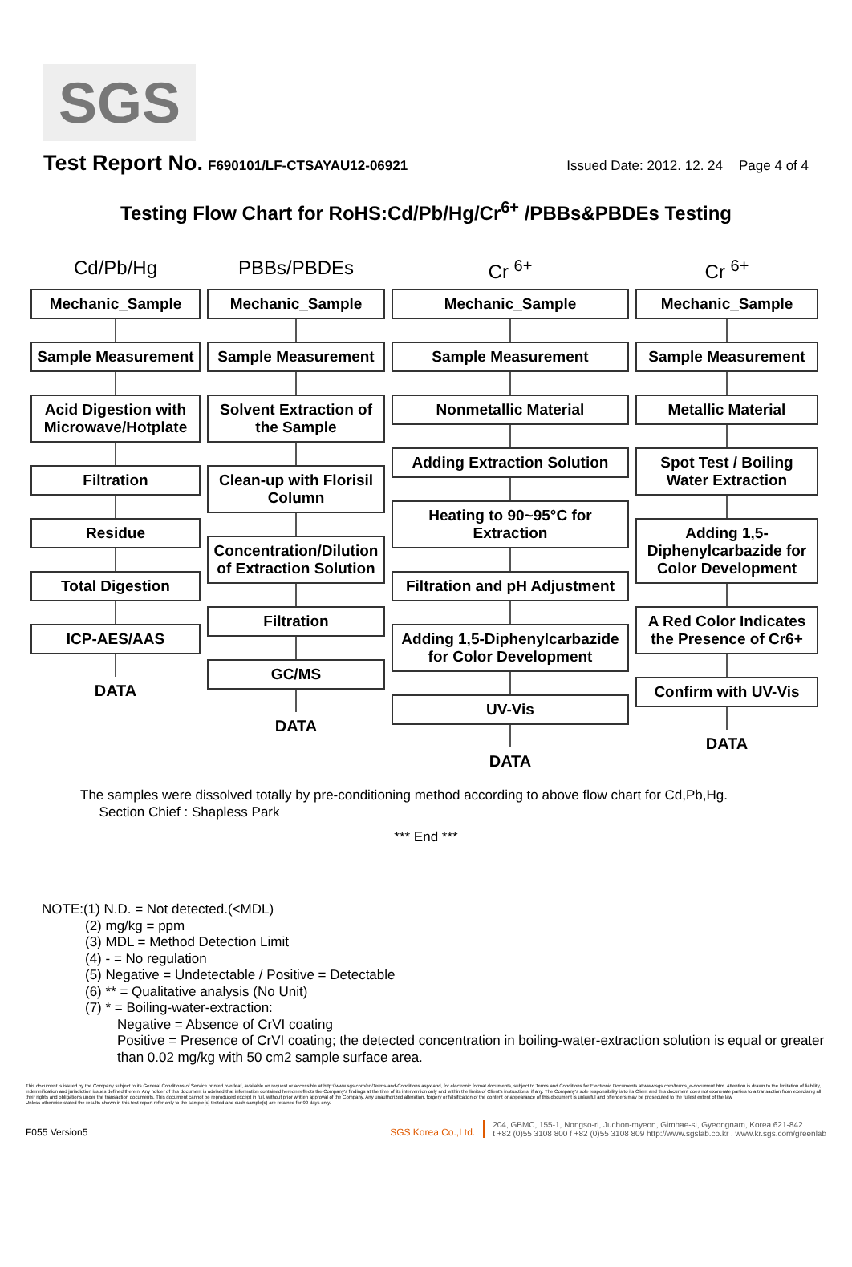SGS
Test Report No. F690101/LF-CTSAYAU12-06921 Issued Date: 2012. 12. 24 Page 4 of 4
Testing Flow Chart for RoHS:Cd/Pb/Hg/Cr<sup>6+</sup> /PBBs&PBDEs Testing
Cd/Pb/Hg
Mechanic_Sample
Sample Measurement
Acid Digestion with Microwave/Hotplate
Filtration
Residue
Total Digestion
ICP-AES/AAS
DATA
PBBs/PBDEs
Mechanic_Sample
Sample Measurement
Solvent Extraction of the Sample
Clean-up with Florisil Column
Concentration/Dilution of Extraction Solution
Filtration
GC/MS
DATA
Cr <sup>6+</sup>
Mechanic_Sample
Sample Measurement
Nonmetallic Material
Adding Extraction Solution
Heating to 90~95°C for Extraction
Filtration and pH Adjustment
Adding 1,5-Diphenylcarbazide for Color Development
UV-Vis
DATA
Cr <sup>6+</sup>
Mechanic_Sample
Sample Measurement
Metallic Material
Spot Test / Boiling Water Extraction
Adding 1,5-Diphenylcarbazide for Color Development
A Red Color Indicates the Presence of Cr6+
Confirm with UV-Vis
DATA
The samples were dissolved totally by pre-conditioning method according to above flow chart for Cd,Pb,Hg.
Section Chief : Shapless Park
*** End ***
NOTE:(1) N.D. = Not detected.(<MDL)
(2) mg/kg = ppm
(3) MDL = Method Detection Limit
(4) - = No regulation
(5) Negative = Undetectable / Positive = Detectable
(6) ** = Qualitative analysis (No Unit)
(7) * = Boiling-water-extraction:
Negative = Absence of CrVI coating
Positive = Presence of CrVI coating; the detected concentration in boiling-water-extraction solution is equal or greater than 0.02 mg/kg with 50 cm2 sample surface area.
This document is issued by the Company subject to its General Conditions of Service printed overleaf, available on request or accessible at http://www.sgs.com/en/Terms-and-Conditions.aspx and, for electronic format documents, subject to Terms and Conditions for Electronic Documents at www.sgs.com/terms_e-document.htm. Attention is drawn to the limitation of liability, indemnification and jurisdiction issues defined therein. Any holder of this document is advised that information contained hereon reflects the Company's findings at the time of its intervention only and within the limits of Client's instructions, if any. The Company's sole responsibility is to its Client and this document does not exonerate parties to a transaction from exercising all their rights and obligations under the transaction documents. This document cannot be reproduced except in full, without prior written approval of the Company. Any unauthorized alteration, forgery or falsification of the content or appearance of this document is unlawful and offenders may be prosecuted to the fullest extent of the law
Unless otherwise stated the results shown in this test report refer only to the sample(s) tested and such sample(s) are retained for 90 days only.
F055 Version5
SGS Korea Co.,Ltd.
204, GBMC, 155-1, Nongso-ri, Juchon-myeon, Gimhae-si, Gyeongnam, Korea 621-842
t +82 (0)55 3108 800 f +82 (0)55 3108 809 http://www.sgslab.co.kr , www.kr.sgs.com/greenlab